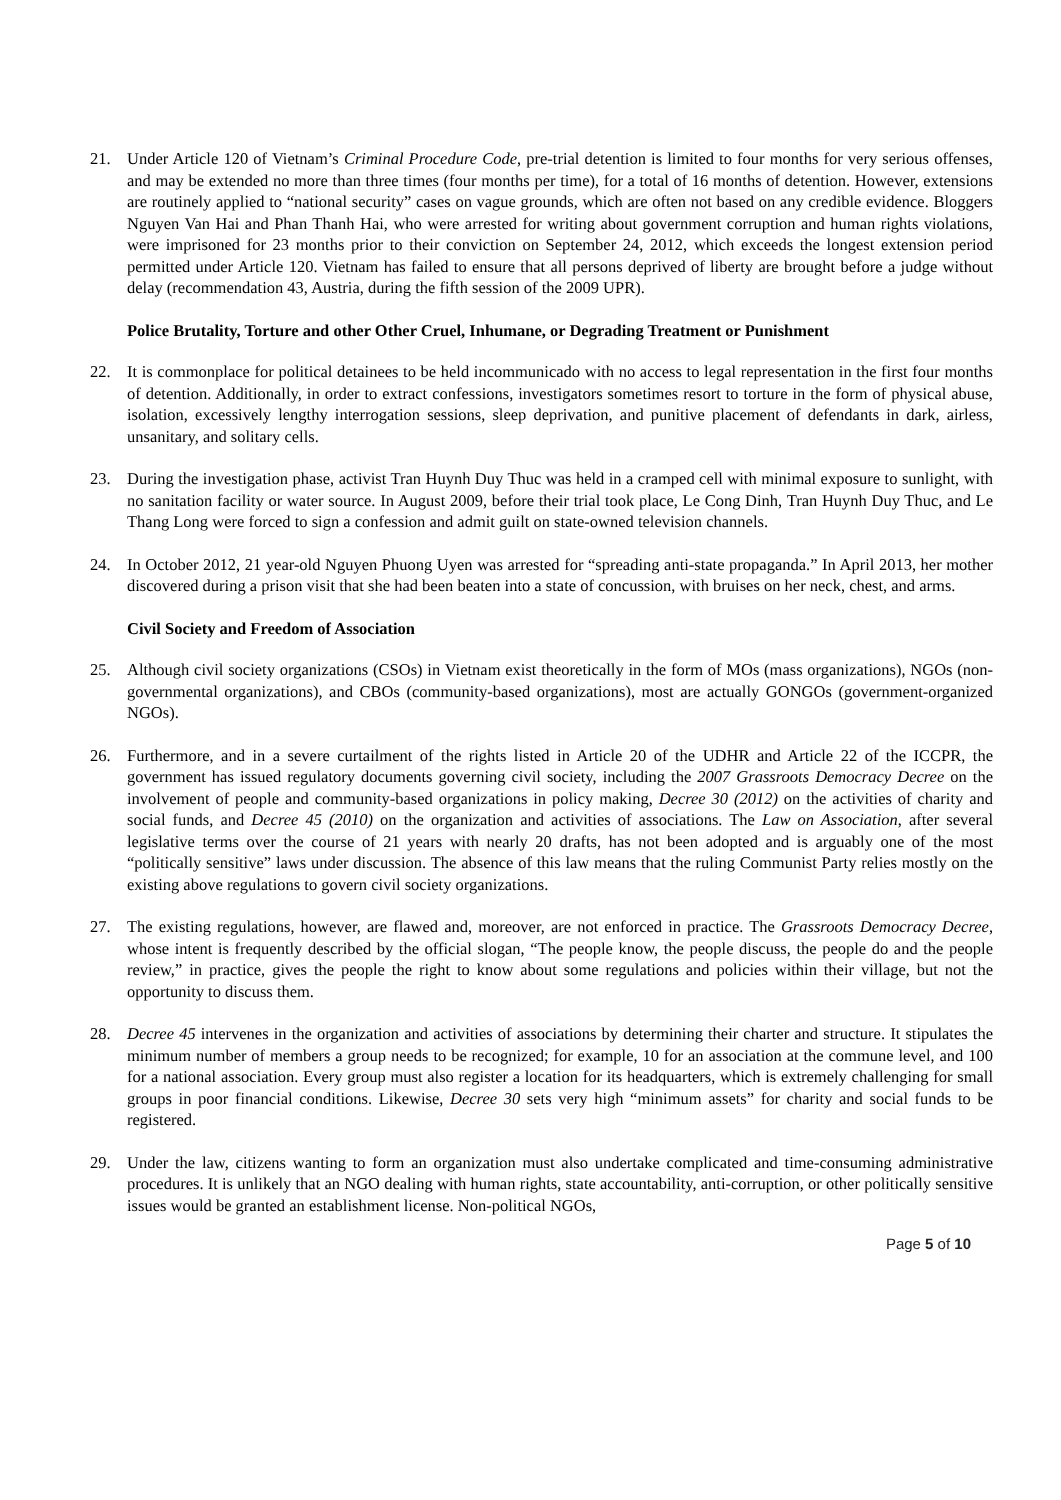21. Under Article 120 of Vietnam’s Criminal Procedure Code, pre-trial detention is limited to four months for very serious offenses, and may be extended no more than three times (four months per time), for a total of 16 months of detention. However, extensions are routinely applied to “national security” cases on vague grounds, which are often not based on any credible evidence. Bloggers Nguyen Van Hai and Phan Thanh Hai, who were arrested for writing about government corruption and human rights violations, were imprisoned for 23 months prior to their conviction on September 24, 2012, which exceeds the longest extension period permitted under Article 120. Vietnam has failed to ensure that all persons deprived of liberty are brought before a judge without delay (recommendation 43, Austria, during the fifth session of the 2009 UPR).
Police Brutality, Torture and other Other Cruel, Inhumane, or Degrading Treatment or Punishment
22. It is commonplace for political detainees to be held incommunicado with no access to legal representation in the first four months of detention. Additionally, in order to extract confessions, investigators sometimes resort to torture in the form of physical abuse, isolation, excessively lengthy interrogation sessions, sleep deprivation, and punitive placement of defendants in dark, airless, unsanitary, and solitary cells.
23. During the investigation phase, activist Tran Huynh Duy Thuc was held in a cramped cell with minimal exposure to sunlight, with no sanitation facility or water source. In August 2009, before their trial took place, Le Cong Dinh, Tran Huynh Duy Thuc, and Le Thang Long were forced to sign a confession and admit guilt on state-owned television channels.
24. In October 2012, 21 year-old Nguyen Phuong Uyen was arrested for “spreading anti-state propaganda.” In April 2013, her mother discovered during a prison visit that she had been beaten into a state of concussion, with bruises on her neck, chest, and arms.
Civil Society and Freedom of Association
25. Although civil society organizations (CSOs) in Vietnam exist theoretically in the form of MOs (mass organizations), NGOs (non-governmental organizations), and CBOs (community-based organizations), most are actually GONGOs (government-organized NGOs).
26. Furthermore, and in a severe curtailment of the rights listed in Article 20 of the UDHR and Article 22 of the ICCPR, the government has issued regulatory documents governing civil society, including the 2007 Grassroots Democracy Decree on the involvement of people and community-based organizations in policy making, Decree 30 (2012) on the activities of charity and social funds, and Decree 45 (2010) on the organization and activities of associations. The Law on Association, after several legislative terms over the course of 21 years with nearly 20 drafts, has not been adopted and is arguably one of the most “politically sensitive” laws under discussion. The absence of this law means that the ruling Communist Party relies mostly on the existing above regulations to govern civil society organizations.
27. The existing regulations, however, are flawed and, moreover, are not enforced in practice. The Grassroots Democracy Decree, whose intent is frequently described by the official slogan, “The people know, the people discuss, the people do and the people review,” in practice, gives the people the right to know about some regulations and policies within their village, but not the opportunity to discuss them.
28. Decree 45 intervenes in the organization and activities of associations by determining their charter and structure. It stipulates the minimum number of members a group needs to be recognized; for example, 10 for an association at the commune level, and 100 for a national association. Every group must also register a location for its headquarters, which is extremely challenging for small groups in poor financial conditions. Likewise, Decree 30 sets very high “minimum assets” for charity and social funds to be registered.
29. Under the law, citizens wanting to form an organization must also undertake complicated and time-consuming administrative procedures. It is unlikely that an NGO dealing with human rights, state accountability, anti-corruption, or other politically sensitive issues would be granted an establishment license. Non-political NGOs,
Page 5 of 10